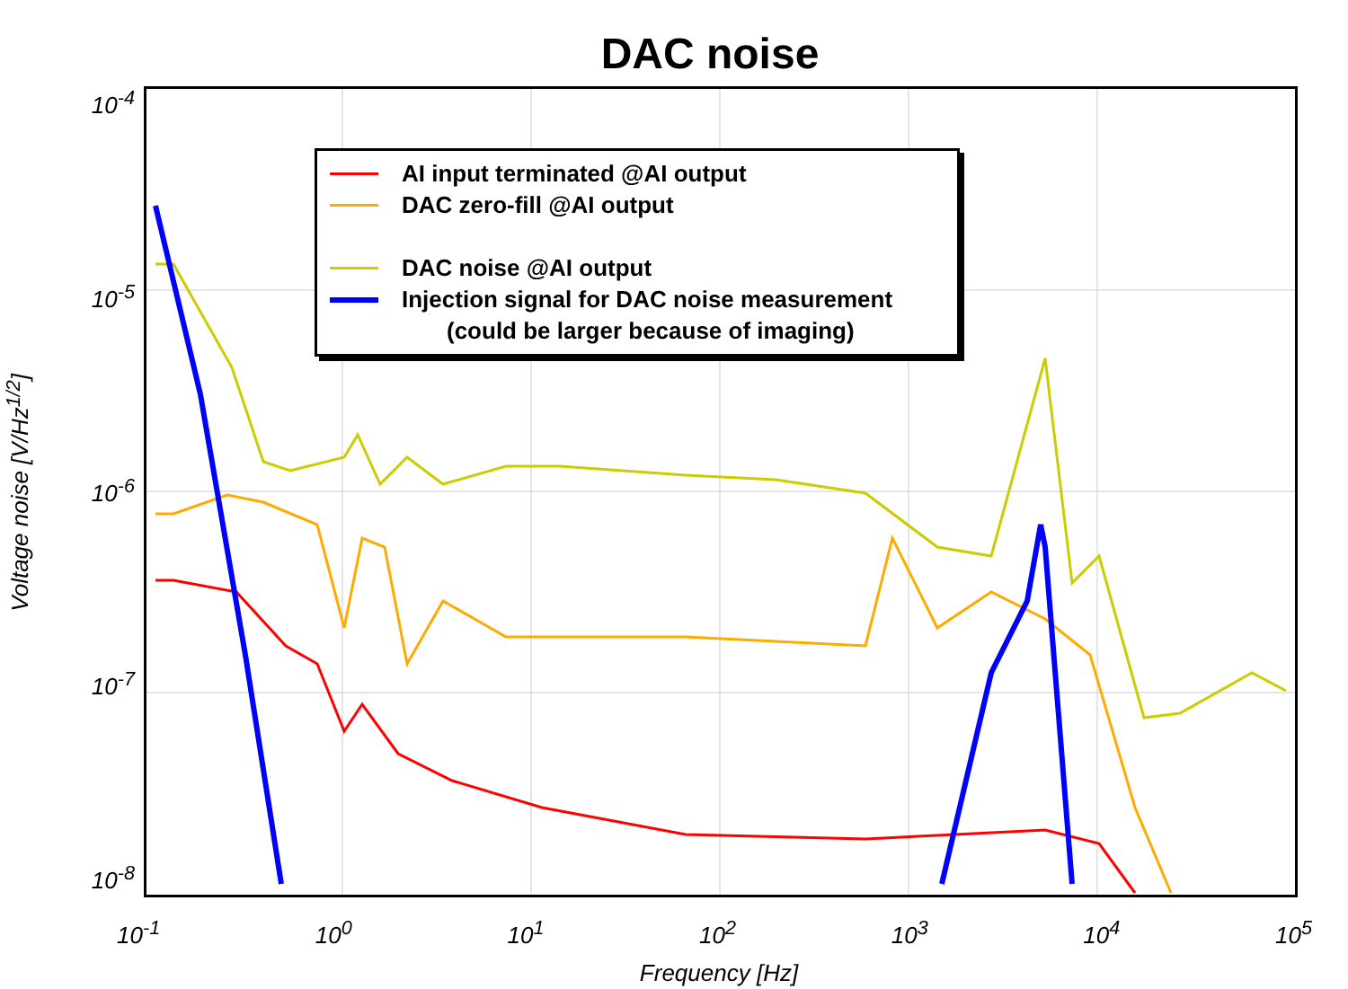DAC noise
10<sup>-4</sup>
10<sup>-5</sup>
10<sup>-6</sup>
10<sup>-7</sup>
10<sup>-8</sup>
AI input terminated @AI output
DAC zero-fill @AI output
DAC noise @AI output
Injection signal for DAC noise measurement
(could be larger because of imaging)
Voltage noise [V/Hz<sup>1/2</sup>]
10<sup>-1</sup> 10<sup>0</sup> 10<sup>1</sup> 10<sup>2</sup> 10<sup>3</sup> 10<sup>4</sup> 10<sup>5</sup>
Frequency [Hz]